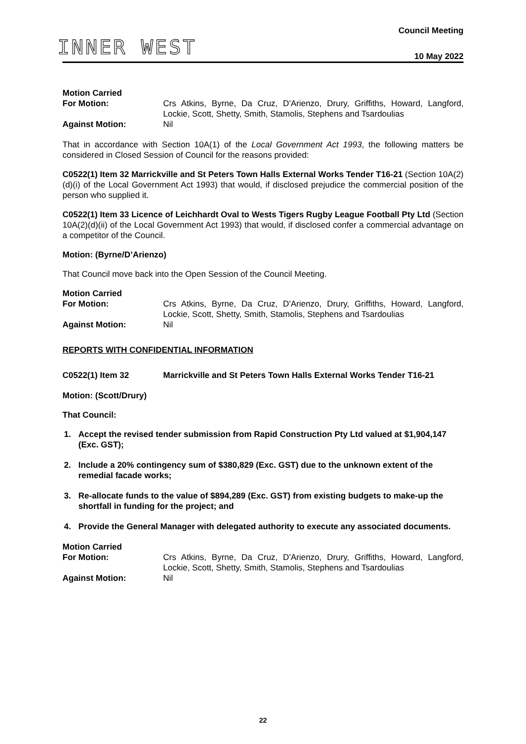INNER WEST
Council Meeting
10 May 2022
Motion Carried For Motion: Crs Atkins, Byrne, Da Cruz, D'Arienzo, Drury, Griffiths, Howard, Langford, Lockie, Scott, Shetty, Smith, Stamolis, Stephens and Tsardoulias Against Motion: Nil
That in accordance with Section 10A(1) of the Local Government Act 1993, the following matters be considered in Closed Session of Council for the reasons provided:
C0522(1) Item 32 Marrickville and St Peters Town Halls External Works Tender T16-21 (Section 10A(2)(d)(i) of the Local Government Act 1993) that would, if disclosed prejudice the commercial position of the person who supplied it.
C0522(1) Item 33 Licence of Leichhardt Oval to Wests Tigers Rugby League Football Pty Ltd (Section 10A(2)(d)(ii) of the Local Government Act 1993) that would, if disclosed confer a commercial advantage on a competitor of the Council.
Motion: (Byrne/D’Arienzo)
That Council move back into the Open Session of the Council Meeting.
Motion Carried For Motion: Crs Atkins, Byrne, Da Cruz, D'Arienzo, Drury, Griffiths, Howard, Langford, Lockie, Scott, Shetty, Smith, Stamolis, Stephens and Tsardoulias Against Motion: Nil
REPORTS WITH CONFIDENTIAL INFORMATION
C0522(1) Item 32 Marrickville and St Peters Town Halls External Works Tender T16-21
Motion: (Scott/Drury)
That Council:
1. Accept the revised tender submission from Rapid Construction Pty Ltd valued at $1,904,147 (Exc. GST);
2. Include a 20% contingency sum of $380,829 (Exc. GST) due to the unknown extent of the remedial facade works;
3. Re-allocate funds to the value of $894,289 (Exc. GST) from existing budgets to make-up the shortfall in funding for the project; and
4. Provide the General Manager with delegated authority to execute any associated documents.
Motion Carried For Motion: Crs Atkins, Byrne, Da Cruz, D'Arienzo, Drury, Griffiths, Howard, Langford, Lockie, Scott, Shetty, Smith, Stamolis, Stephens and Tsardoulias Against Motion: Nil
22